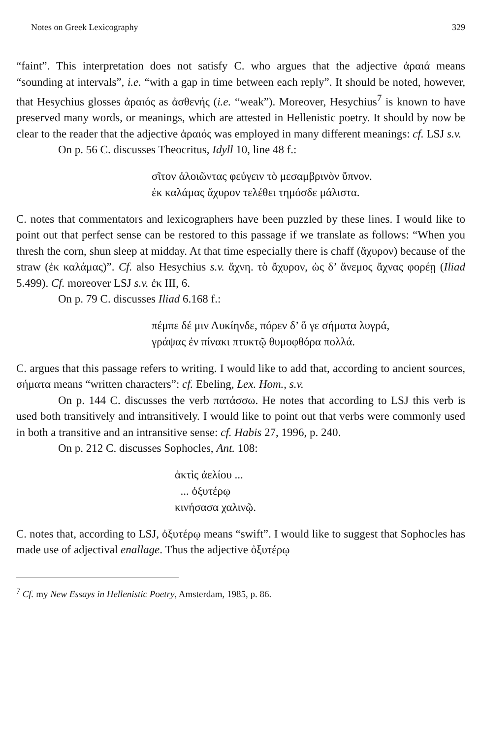Notes on Greek Lexicography 329
“faint”. This interpretation does not satisfy C. who argues that the adjective ἀραιά means “sounding at intervals”, i.e. “with a gap in time between each reply”. It should be noted, however, that Hesychius glosses ἀραιός as ἀσθενής (i.e. “weak”). Moreover, Hesychius<sup>7</sup> is known to have preserved many words, or meanings, which are attested in Hellenistic poetry. It should by now be clear to the reader that the adjective ἀραιός was employed in many different meanings: cf. LSJ s.v.
On p. 56 C. discusses Theocritus, Idyll 10, line 48 f.:
σῖτον ἀλοιῶντας φεύγειν τὸ μεσαμβρινὸν ὕπνον.
ἐκ καλάμας ἄχυρον τελέθει τημόσδε μάλιστα.
C. notes that commentators and lexicographers have been puzzled by these lines. I would like to point out that perfect sense can be restored to this passage if we translate as follows: “When you thresh the corn, shun sleep at midday. At that time especially there is chaff (ἄχυρον) because of the straw (ἐκ καλάμας)”. Cf. also Hesychius s.v. ἄχνη. τὸ ἄχυρον, ὡς δ’ ἄνεμος ἄχνας φορέῃ (Iliad 5.499). Cf. moreover LSJ s.v. ἐκ III, 6.
On p. 79 C. discusses Iliad 6.168 f.:
πέμπε δέ μιν Λυκίηνδε, πόρεν δ’ ὅ γε σήματα λυγρά,
γράψας ἐν πίνακι πτυκτῷ θυμοφθόρα πολλά.
C. argues that this passage refers to writing. I would like to add that, according to ancient sources, σήματα means “written characters”: cf. Ebeling, Lex. Hom., s.v.
On p. 144 C. discusses the verb πατάσσω. He notes that according to LSJ this verb is used both transitively and intransitively. I would like to point out that verbs were commonly used in both a transitive and an intransitive sense: cf. Habis 27, 1996, p. 240.
On p. 212 C. discusses Sophocles, Ant. 108:
ἀκτὶς ἀελίου ...
... ὀξυτέρῳ
κινήσασα χαλινῷ.
C. notes that, according to LSJ, ὀξυτέρῳ means “swift”. I would like to suggest that Sophocles has made use of adjectival enallage. Thus the adjective ὀξυτέρῳ
<sup>7</sup> Cf. my New Essays in Hellenistic Poetry, Amsterdam, 1985, p. 86.